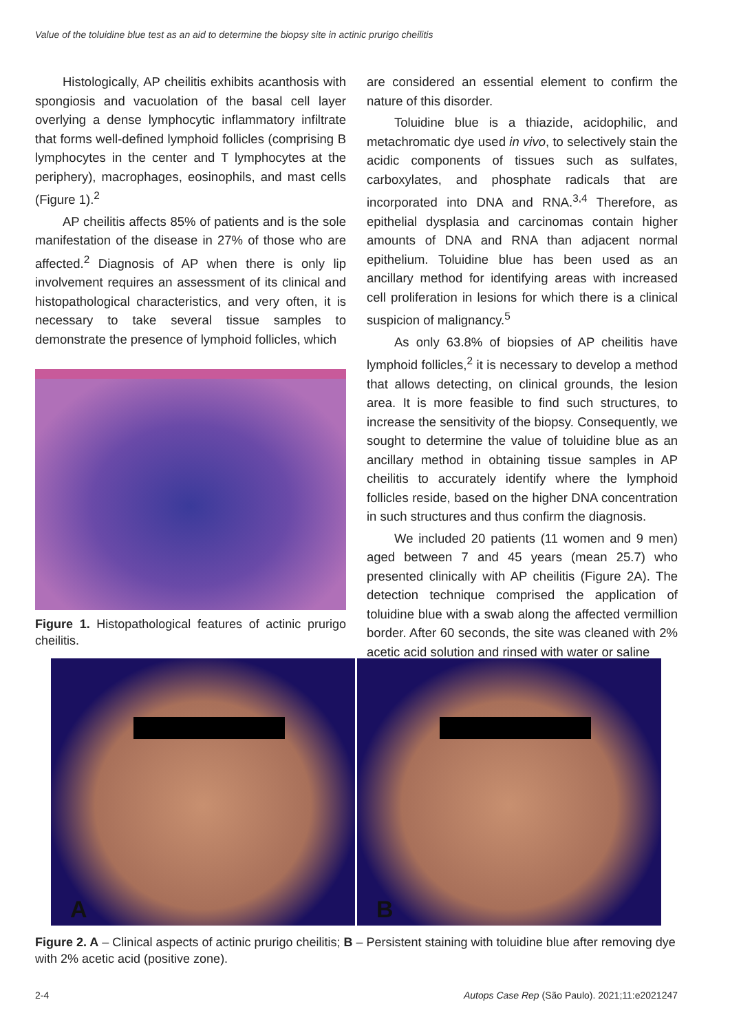Value of the toluidine blue test as an aid to determine the biopsy site in actinic prurigo cheilitis
Histologically, AP cheilitis exhibits acanthosis with spongiosis and vacuolation of the basal cell layer overlying a dense lymphocytic inflammatory infiltrate that forms well-defined lymphoid follicles (comprising B lymphocytes in the center and T lymphocytes at the periphery), macrophages, eosinophils, and mast cells (Figure 1).<sup>2</sup>
AP cheilitis affects 85% of patients and is the sole manifestation of the disease in 27% of those who are affected.<sup>2</sup> Diagnosis of AP when there is only lip involvement requires an assessment of its clinical and histopathological characteristics, and very often, it is necessary to take several tissue samples to demonstrate the presence of lymphoid follicles, which
Figure 1. Histopathological features of actinic prurigo cheilitis.
are considered an essential element to confirm the nature of this disorder.
Toluidine blue is a thiazide, acidophilic, and metachromatic dye used in vivo, to selectively stain the acidic components of tissues such as sulfates, carboxylates, and phosphate radicals that are incorporated into DNA and RNA.<sup>3,4</sup> Therefore, as epithelial dysplasia and carcinomas contain higher amounts of DNA and RNA than adjacent normal epithelium. Toluidine blue has been used as an ancillary method for identifying areas with increased cell proliferation in lesions for which there is a clinical suspicion of malignancy.<sup>5</sup>
As only 63.8% of biopsies of AP cheilitis have lymphoid follicles,<sup>2</sup> it is necessary to develop a method that allows detecting, on clinical grounds, the lesion area. It is more feasible to find such structures, to increase the sensitivity of the biopsy. Consequently, we sought to determine the value of toluidine blue as an ancillary method in obtaining tissue samples in AP cheilitis to accurately identify where the lymphoid follicles reside, based on the higher DNA concentration in such structures and thus confirm the diagnosis.
We included 20 patients (11 women and 9 men) aged between 7 and 45 years (mean 25.7) who presented clinically with AP cheilitis (Figure 2A). The detection technique comprised the application of toluidine blue with a swab along the affected vermillion border. After 60 seconds, the site was cleaned with 2% acetic acid solution and rinsed with water or saline
A
B
Figure 2. A – Clinical aspects of actinic prurigo cheilitis; B – Persistent staining with toluidine blue after removing dye with 2% acetic acid (positive zone).
2-4 Autops Case Rep (São Paulo). 2021;11:e2021247